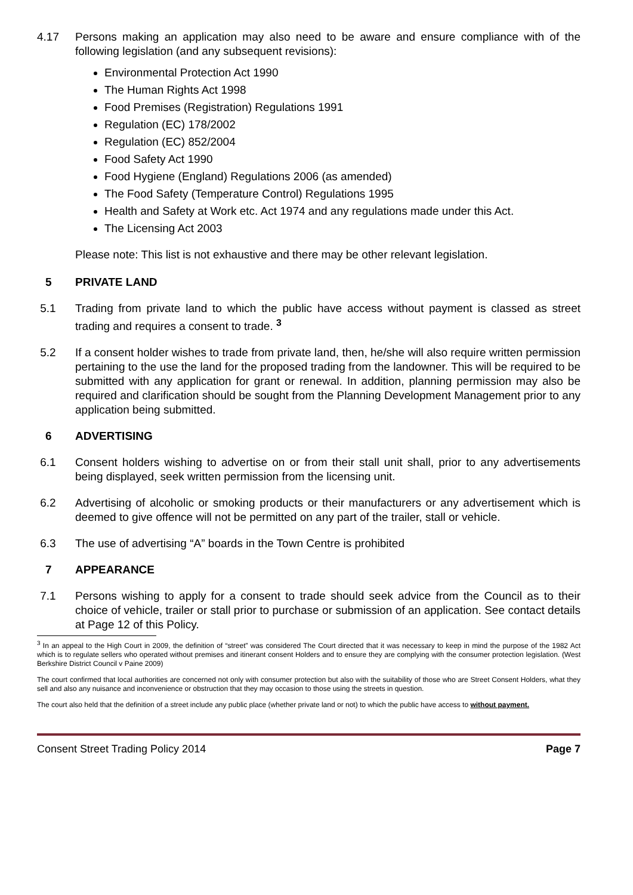4.17 Persons making an application may also need to be aware and ensure compliance with of the following legislation (and any subsequent revisions):
Environmental Protection Act 1990
The Human Rights Act 1998
Food Premises (Registration) Regulations 1991
Regulation (EC) 178/2002
Regulation (EC) 852/2004
Food Safety Act 1990
Food Hygiene (England) Regulations 2006 (as amended)
The Food Safety (Temperature Control) Regulations 1995
Health and Safety at Work etc. Act 1974 and any regulations made under this Act.
The Licensing Act 2003
Please note: This list is not exhaustive and there may be other relevant legislation.
5 PRIVATE LAND
5.1 Trading from private land to which the public have access without payment is classed as street trading and requires a consent to trade. <sup>3</sup>
5.2 If a consent holder wishes to trade from private land, then, he/she will also require written permission pertaining to the use the land for the proposed trading from the landowner. This will be required to be submitted with any application for grant or renewal. In addition, planning permission may also be required and clarification should be sought from the Planning Development Management prior to any application being submitted.
6 ADVERTISING
6.1 Consent holders wishing to advertise on or from their stall unit shall, prior to any advertisements being displayed, seek written permission from the licensing unit.
6.2 Advertising of alcoholic or smoking products or their manufacturers or any advertisement which is deemed to give offence will not be permitted on any part of the trailer, stall or vehicle.
6.3 The use of advertising “A” boards in the Town Centre is prohibited
7 APPEARANCE
7.1 Persons wishing to apply for a consent to trade should seek advice from the Council as to their choice of vehicle, trailer or stall prior to purchase or submission of an application. See contact details at Page 12 of this Policy.
<sup>3</sup> In an appeal to the High Court in 2009, the definition of “street” was considered The Court directed that it was necessary to keep in mind the purpose of the 1982 Act which is to regulate sellers who operated without premises and itinerant consent Holders and to ensure they are complying with the consumer protection legislation. (West Berkshire District Council v Paine 2009)
The court confirmed that local authorities are concerned not only with consumer protection but also with the suitability of those who are Street Consent Holders, what they sell and also any nuisance and inconvenience or obstruction that they may occasion to those using the streets in question.
The court also held that the definition of a street include any public place (whether private land or not) to which the public have access to without payment.
Consent Street Trading Policy 2014 Page 7